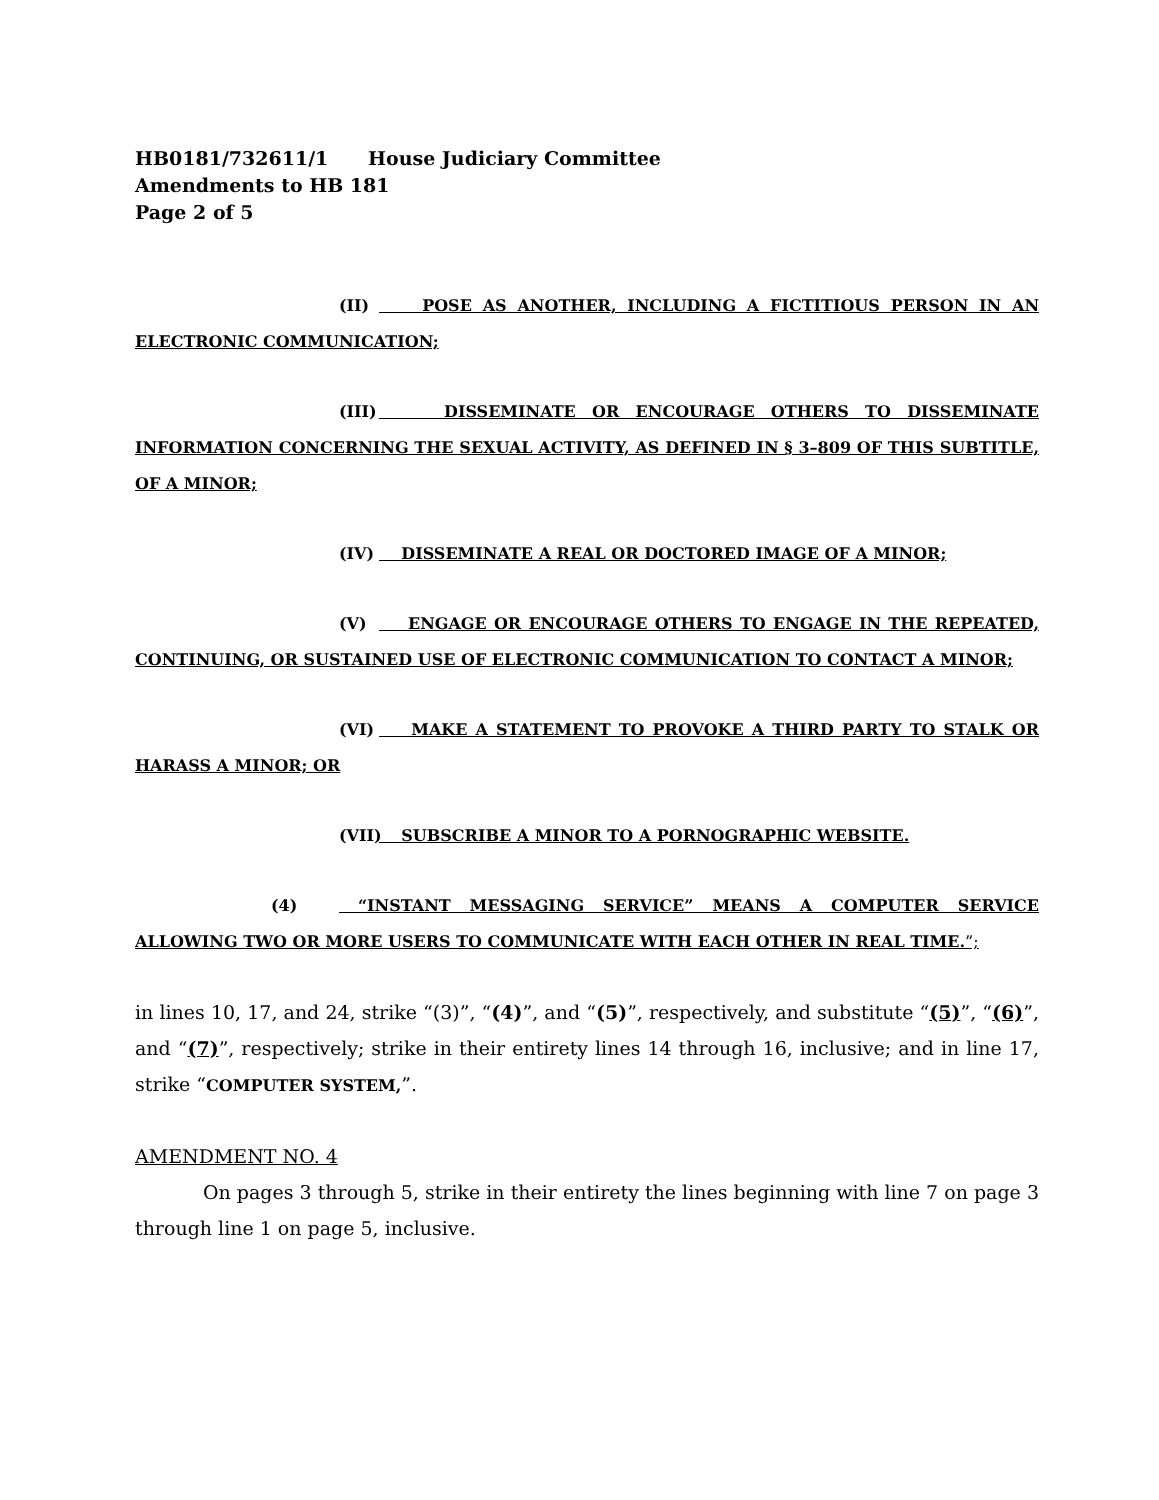HB0181/732611/1 House Judiciary Committee
Amendments to HB 181
Page 2 of 5
(II) POSE AS ANOTHER, INCLUDING A FICTITIOUS PERSON IN AN ELECTRONIC COMMUNICATION;
(III) DISSEMINATE OR ENCOURAGE OTHERS TO DISSEMINATE INFORMATION CONCERNING THE SEXUAL ACTIVITY, AS DEFINED IN § 3–809 OF THIS SUBTITLE, OF A MINOR;
(IV) DISSEMINATE A REAL OR DOCTORED IMAGE OF A MINOR;
(V) ENGAGE OR ENCOURAGE OTHERS TO ENGAGE IN THE REPEATED, CONTINUING, OR SUSTAINED USE OF ELECTRONIC COMMUNICATION TO CONTACT A MINOR;
(VI) MAKE A STATEMENT TO PROVOKE A THIRD PARTY TO STALK OR HARASS A MINOR; OR
(VII) SUBSCRIBE A MINOR TO A PORNOGRAPHIC WEBSITE.
(4) “INSTANT MESSAGING SERVICE” MEANS A COMPUTER SERVICE ALLOWING TWO OR MORE USERS TO COMMUNICATE WITH EACH OTHER IN REAL TIME.”;
in lines 10, 17, and 24, strike “(3)”, “(4)”, and “(5)”, respectively, and substitute “(5)”, “(6)”, and “(7)”, respectively; strike in their entirety lines 14 through 16, inclusive; and in line 17, strike “COMPUTER SYSTEM,”.
AMENDMENT NO. 4
On pages 3 through 5, strike in their entirety the lines beginning with line 7 on page 3 through line 1 on page 5, inclusive.